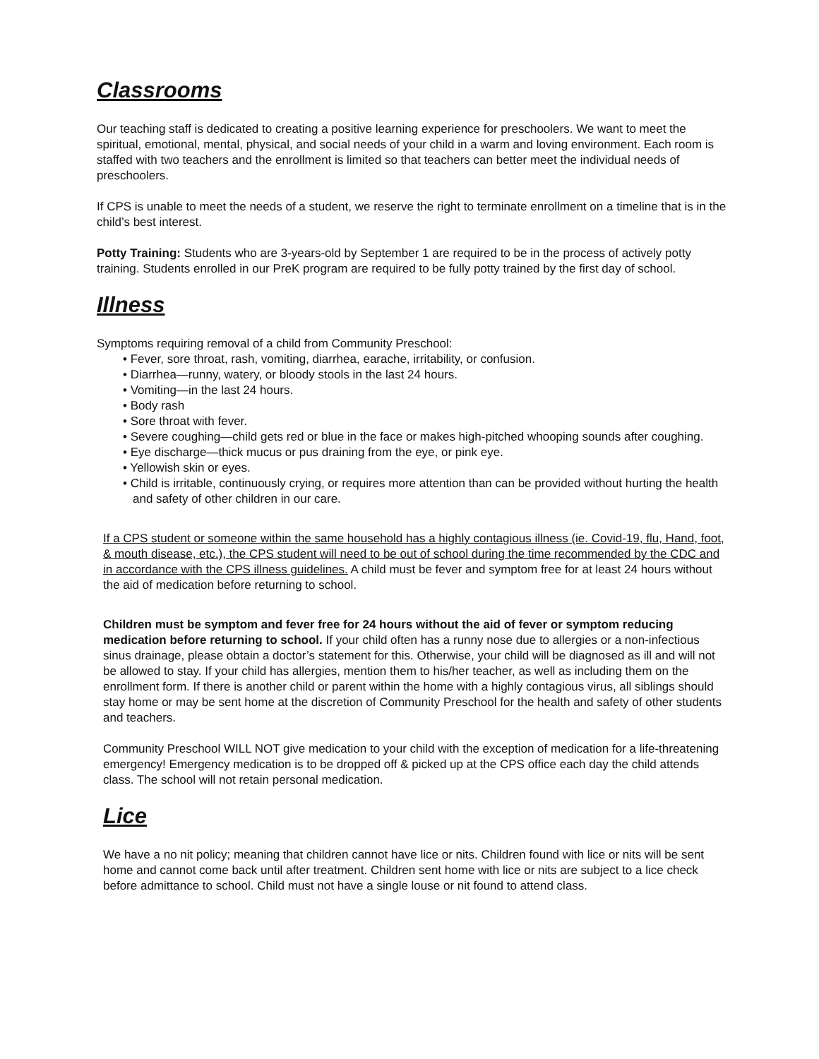Classrooms
Our teaching staff is dedicated to creating a positive learning experience for preschoolers. We want to meet the spiritual, emotional, mental, physical, and social needs of your child in a warm and loving environment. Each room is staffed with two teachers and the enrollment is limited so that teachers can better meet the individual needs of preschoolers.
If CPS is unable to meet the needs of a student, we reserve the right to terminate enrollment on a timeline that is in the child’s best interest.
Potty Training: Students who are 3-years-old by September 1 are required to be in the process of actively potty training. Students enrolled in our PreK program are required to be fully potty trained by the first day of school.
Illness
Symptoms requiring removal of a child from Community Preschool:
• Fever, sore throat, rash, vomiting, diarrhea, earache, irritability, or confusion.
• Diarrhea—runny, watery, or bloody stools in the last 24 hours.
• Vomiting—in the last 24 hours.
• Body rash
• Sore throat with fever.
• Severe coughing—child gets red or blue in the face or makes high-pitched whooping sounds after coughing.
• Eye discharge—thick mucus or pus draining from the eye, or pink eye.
• Yellowish skin or eyes.
• Child is irritable, continuously crying, or requires more attention than can be provided without hurting the health and safety of other children in our care.
If a CPS student or someone within the same household has a highly contagious illness (ie. Covid-19, flu, Hand, foot, & mouth disease, etc.), the CPS student will need to be out of school during the time recommended by the CDC and in accordance with the CPS illness guidelines. A child must be fever and symptom free for at least 24 hours without the aid of medication before returning to school.
Children must be symptom and fever free for 24 hours without the aid of fever or symptom reducing medication before returning to school. If your child often has a runny nose due to allergies or a non-infectious sinus drainage, please obtain a doctor’s statement for this. Otherwise, your child will be diagnosed as ill and will not be allowed to stay. If your child has allergies, mention them to his/her teacher, as well as including them on the enrollment form. If there is another child or parent within the home with a highly contagious virus, all siblings should stay home or may be sent home at the discretion of Community Preschool for the health and safety of other students and teachers.
Community Preschool WILL NOT give medication to your child with the exception of medication for a life-threatening emergency! Emergency medication is to be dropped off & picked up at the CPS office each day the child attends class. The school will not retain personal medication.
Lice
We have a no nit policy; meaning that children cannot have lice or nits. Children found with lice or nits will be sent home and cannot come back until after treatment. Children sent home with lice or nits are subject to a lice check before admittance to school. Child must not have a single louse or nit found to attend class.